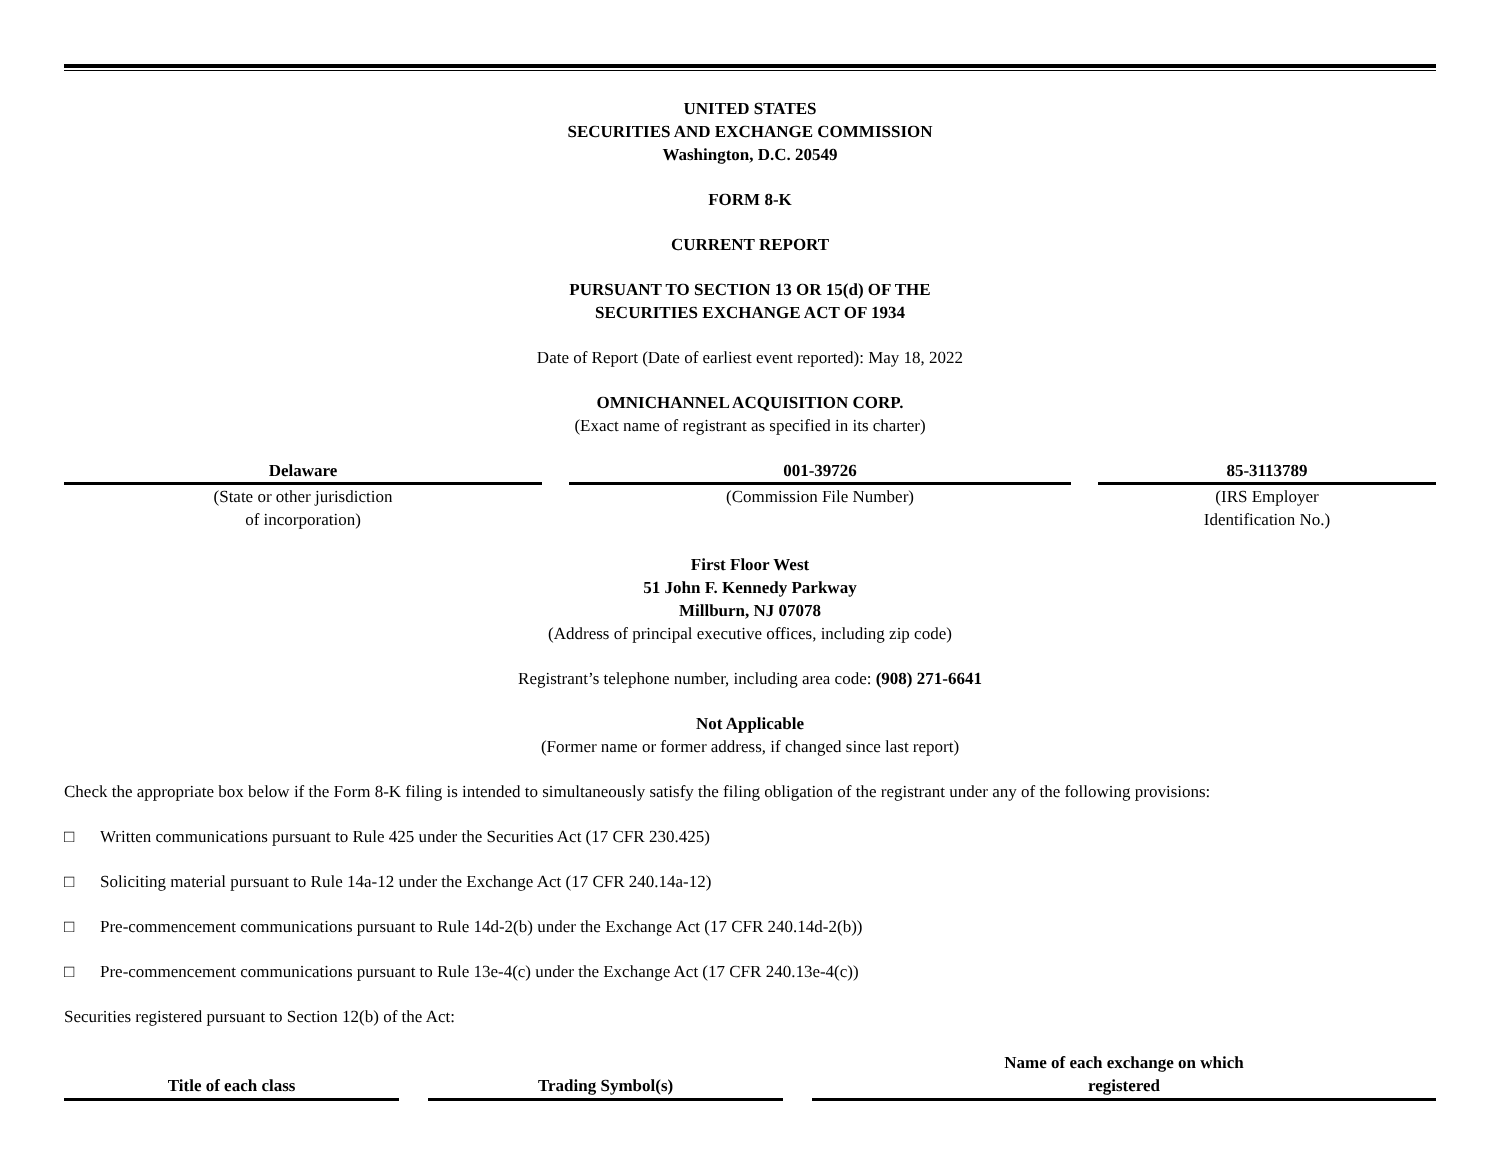UNITED STATES
SECURITIES AND EXCHANGE COMMISSION
Washington, D.C. 20549
FORM 8-K
CURRENT REPORT
PURSUANT TO SECTION 13 OR 15(d) OF THE
SECURITIES EXCHANGE ACT OF 1934
Date of Report (Date of earliest event reported): May 18, 2022
OMNICHANNEL ACQUISITION CORP.
(Exact name of registrant as specified in its charter)
| Delaware | | 001-39726 | | 85-3113789 |
| (State or other jurisdiction of incorporation) | | (Commission File Number) | | (IRS Employer Identification No.) |
First Floor West
51 John F. Kennedy Parkway
Millburn, NJ 07078
(Address of principal executive offices, including zip code)
Registrant’s telephone number, including area code: (908) 271-6641
Not Applicable
(Former name or former address, if changed since last report)
Check the appropriate box below if the Form 8-K filing is intended to simultaneously satisfy the filing obligation of the registrant under any of the following provisions:
□ Written communications pursuant to Rule 425 under the Securities Act (17 CFR 230.425)
□ Soliciting material pursuant to Rule 14a-12 under the Exchange Act (17 CFR 240.14a-12)
□ Pre-commencement communications pursuant to Rule 14d-2(b) under the Exchange Act (17 CFR 240.14d-2(b))
□ Pre-commencement communications pursuant to Rule 13e-4(c) under the Exchange Act (17 CFR 240.13e-4(c))
Securities registered pursuant to Section 12(b) of the Act:
| Title of each class | | Trading Symbol(s) | | Name of each exchange on which registered |
| --- | --- | --- | --- | --- |